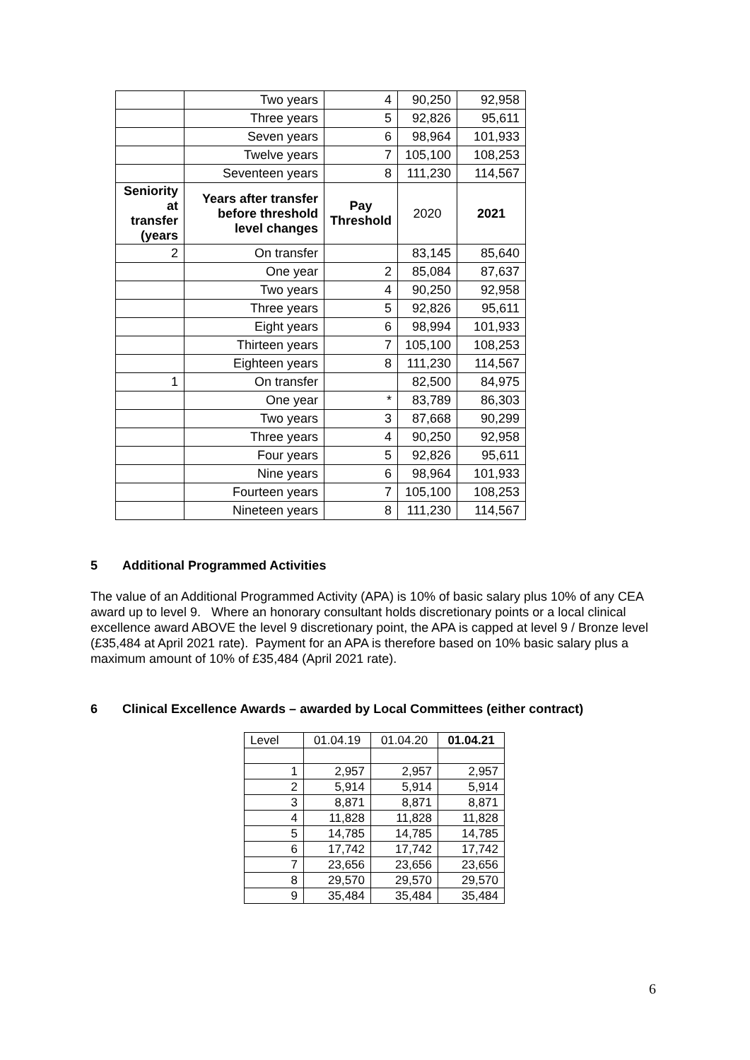| | Two years | 4 | 90,250 | 92,958 |
| | Three years | 5 | 92,826 | 95,611 |
| | Seven years | 6 | 98,964 | 101,933 |
| | Twelve years | 7 | 105,100 | 108,253 |
| | Seventeen years | 8 | 111,230 | 114,567 |
| Seniority at transfer (years | Years after transfer before threshold level changes | Pay Threshold | 2020 | 2021 |
| 2 | On transfer | | 83,145 | 85,640 |
| | One year | 2 | 85,084 | 87,637 |
| | Two years | 4 | 90,250 | 92,958 |
| | Three years | 5 | 92,826 | 95,611 |
| | Eight years | 6 | 98,994 | 101,933 |
| | Thirteen years | 7 | 105,100 | 108,253 |
| | Eighteen years | 8 | 111,230 | 114,567 |
| 1 | On transfer | | 82,500 | 84,975 |
| | One year | * | 83,789 | 86,303 |
| | Two years | 3 | 87,668 | 90,299 |
| | Three years | 4 | 90,250 | 92,958 |
| | Four years | 5 | 92,826 | 95,611 |
| | Nine years | 6 | 98,964 | 101,933 |
| | Fourteen years | 7 | 105,100 | 108,253 |
| | Nineteen years | 8 | 111,230 | 114,567 |
5 Additional Programmed Activities
The value of an Additional Programmed Activity (APA) is 10% of basic salary plus 10% of any CEA award up to level 9. Where an honorary consultant holds discretionary points or a local clinical excellence award ABOVE the level 9 discretionary point, the APA is capped at level 9 / Bronze level (£35,484 at April 2021 rate). Payment for an APA is therefore based on 10% basic salary plus a maximum amount of 10% of £35,484 (April 2021 rate).
6 Clinical Excellence Awards – awarded by Local Committees (either contract)
| Level | 01.04.19 | 01.04.20 | 01.04.21 |
| 1 | 2,957 | 2,957 | 2,957 |
| 2 | 5,914 | 5,914 | 5,914 |
| 3 | 8,871 | 8,871 | 8,871 |
| 4 | 11,828 | 11,828 | 11,828 |
| 5 | 14,785 | 14,785 | 14,785 |
| 6 | 17,742 | 17,742 | 17,742 |
| 7 | 23,656 | 23,656 | 23,656 |
| 8 | 29,570 | 29,570 | 29,570 |
| 9 | 35,484 | 35,484 | 35,484 |
6